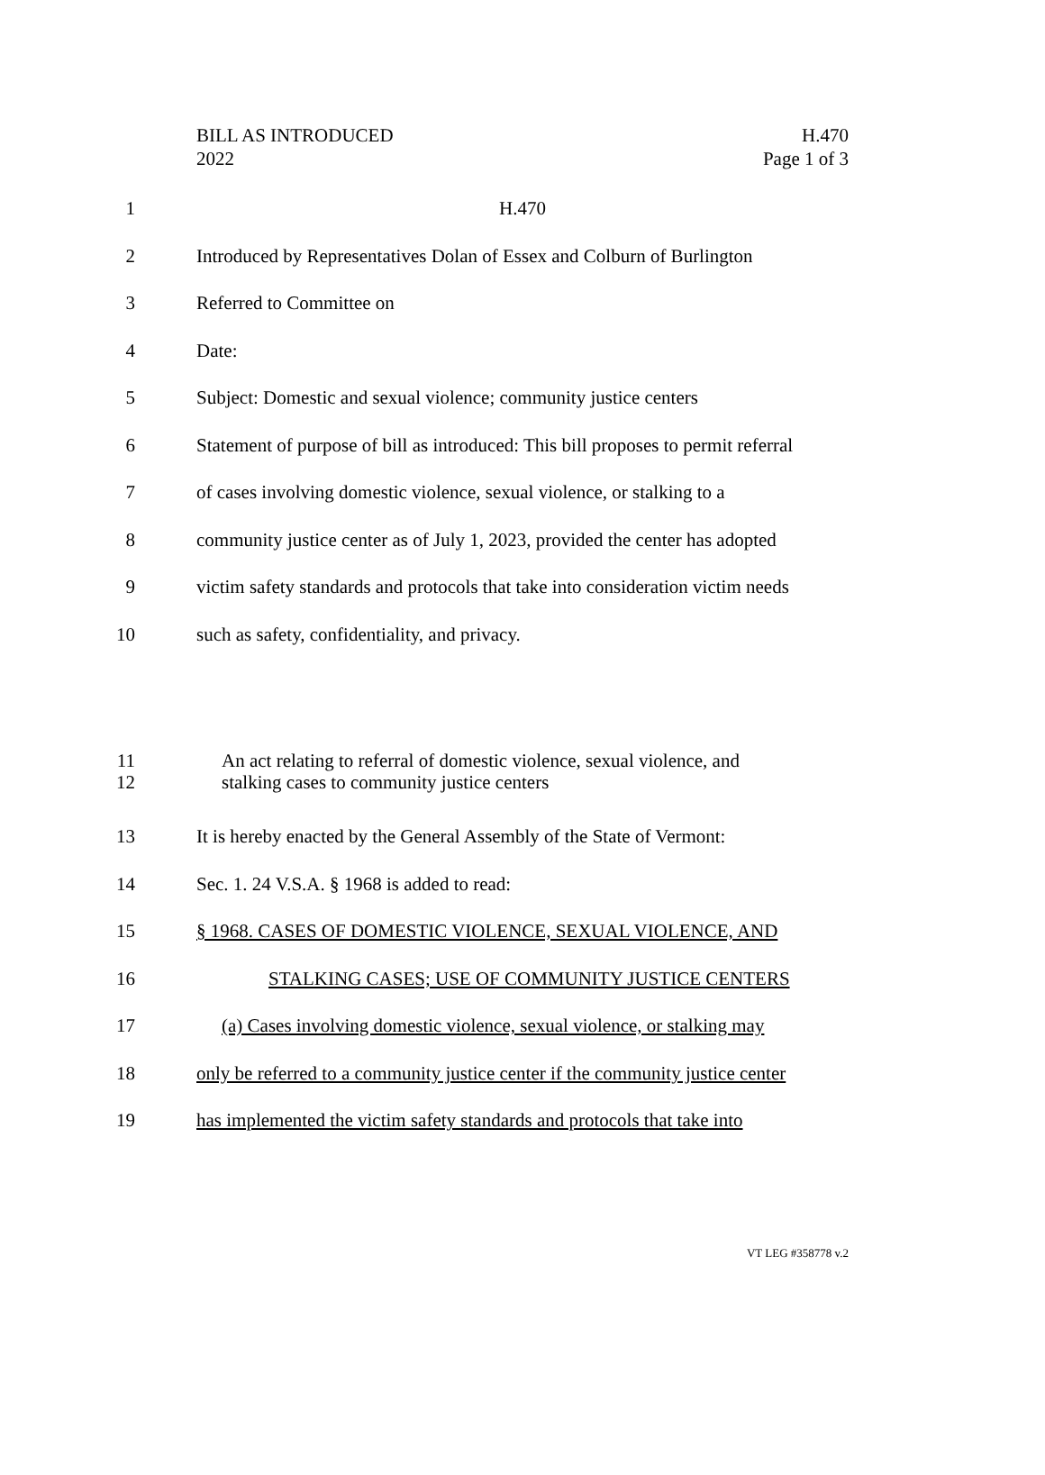BILL AS INTRODUCED
2022
H.470
Page 1 of 3
1 H.470
2 Introduced by Representatives Dolan of Essex and Colburn of Burlington
3 Referred to Committee on
4 Date:
5 Subject: Domestic and sexual violence; community justice centers
6 Statement of purpose of bill as introduced: This bill proposes to permit referral
7 of cases involving domestic violence, sexual violence, or stalking to a
8 community justice center as of July 1, 2023, provided the center has adopted
9 victim safety standards and protocols that take into consideration victim needs
10 such as safety, confidentiality, and privacy.
11 An act relating to referral of domestic violence, sexual violence, and
12 stalking cases to community justice centers
13 It is hereby enacted by the General Assembly of the State of Vermont:
14 Sec. 1. 24 V.S.A. § 1968 is added to read:
15 § 1968. CASES OF DOMESTIC VIOLENCE, SEXUAL VIOLENCE, AND
16 STALKING CASES; USE OF COMMUNITY JUSTICE CENTERS
17 (a) Cases involving domestic violence, sexual violence, or stalking may
18 only be referred to a community justice center if the community justice center
19 has implemented the victim safety standards and protocols that take into
VT LEG #358778 v.2